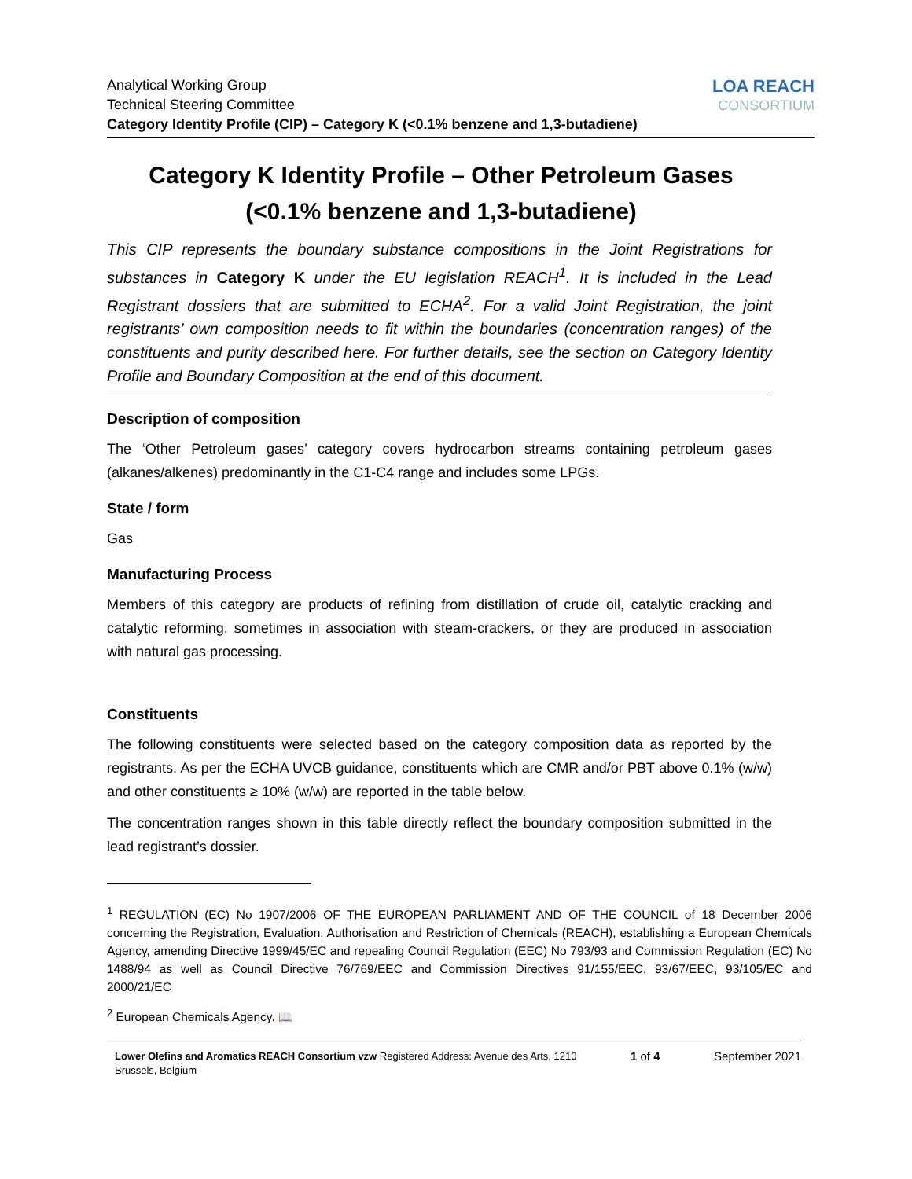Analytical Working Group
Technical Steering Committee
Category Identity Profile (CIP) – Category K (<0.1% benzene and 1,3-butadiene)
LOA REACH
CONSORTIUM
Category K Identity Profile – Other Petroleum Gases
(<0.1% benzene and 1,3-butadiene)
This CIP represents the boundary substance compositions in the Joint Registrations for substances in Category K under the EU legislation REACH<sup>1</sup>. It is included in the Lead Registrant dossiers that are submitted to ECHA<sup>2</sup>. For a valid Joint Registration, the joint registrants’ own composition needs to fit within the boundaries (concentration ranges) of the constituents and purity described here. For further details, see the section on Category Identity Profile and Boundary Composition at the end of this document.
Description of composition
The ‘Other Petroleum gases’ category covers hydrocarbon streams containing petroleum gases (alkanes/alkenes) predominantly in the C1-C4 range and includes some LPGs.
State / form
Gas
Manufacturing Process
Members of this category are products of refining from distillation of crude oil, catalytic cracking and catalytic reforming, sometimes in association with steam-crackers, or they are produced in association with natural gas processing.
Constituents
The following constituents were selected based on the category composition data as reported by the registrants. As per the ECHA UVCB guidance, constituents which are CMR and/or PBT above 0.1% (w/w) and other constituents ≥ 10% (w/w) are reported in the table below.
The concentration ranges shown in this table directly reflect the boundary composition submitted in the lead registrant’s dossier.
<sup>1</sup> REGULATION (EC) No 1907/2006 OF THE EUROPEAN PARLIAMENT AND OF THE COUNCIL of 18 December 2006 concerning the Registration, Evaluation, Authorisation and Restriction of Chemicals (REACH), establishing a European Chemicals Agency, amending Directive 1999/45/EC and repealing Council Regulation (EEC) No 793/93 and Commission Regulation (EC) No 1488/94 as well as Council Directive 76/769/EEC and Commission Directives 91/155/EEC, 93/67/EEC, 93/105/EC and 2000/21/EC
<sup>2</sup> European Chemicals Agency. 📖
Lower Olefins and Aromatics REACH Consortium vzw Registered Address: Avenue des Arts, 1210
Brussels, Belgium
1 of 4 September 2021